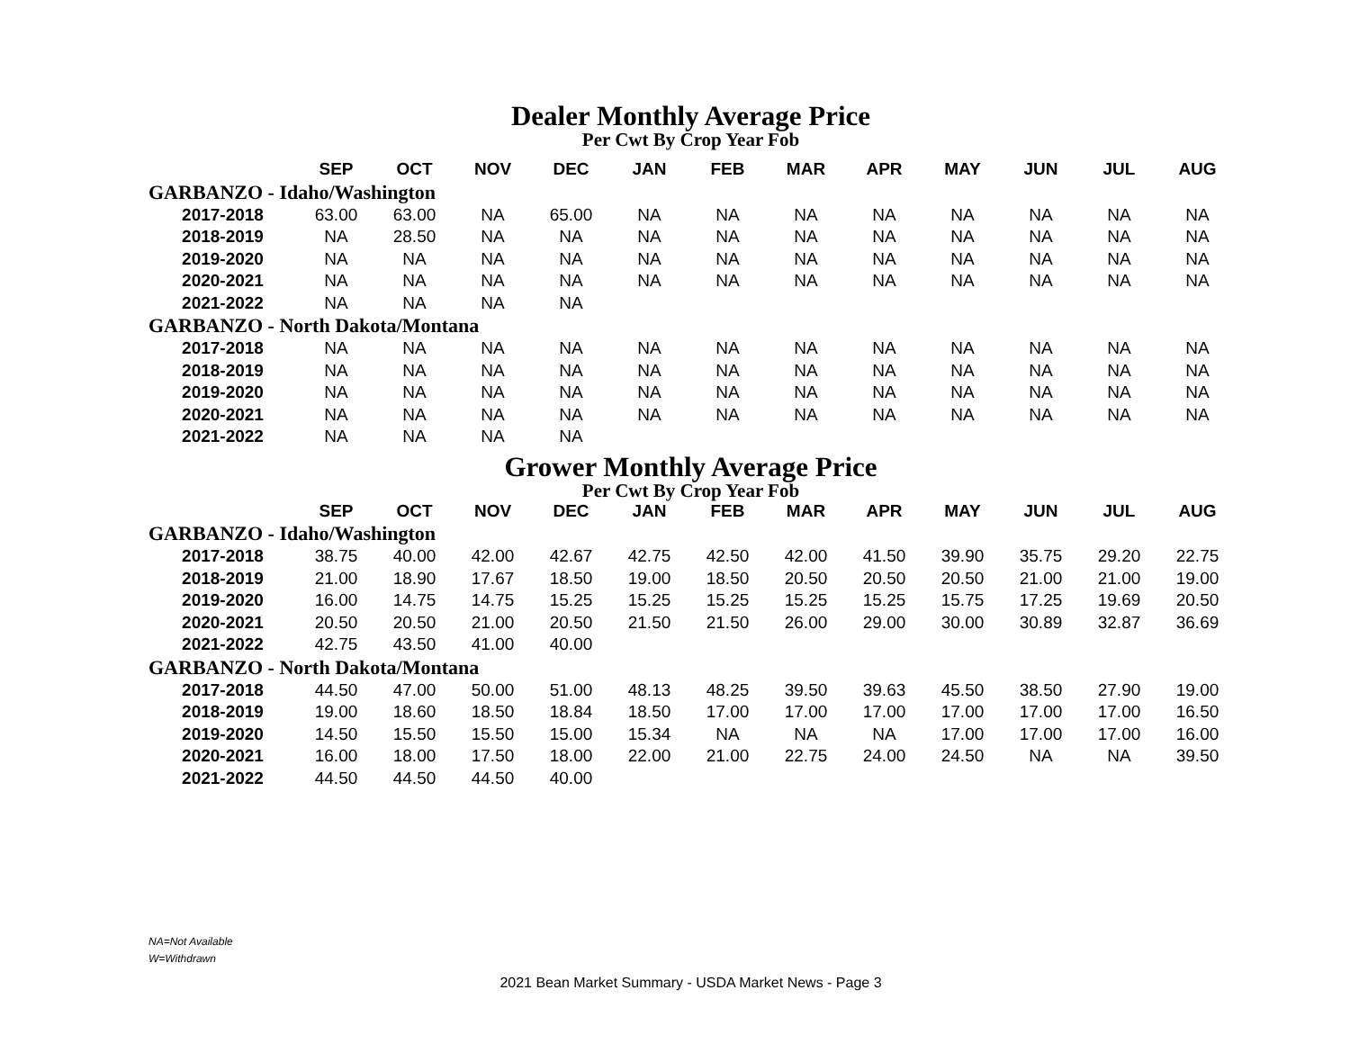Dealer Monthly Average Price
Per Cwt By Crop Year Fob
| | SEP | OCT | NOV | DEC | JAN | FEB | MAR | APR | MAY | JUN | JUL | AUG |
| --- | --- | --- | --- | --- | --- | --- | --- | --- | --- | --- | --- | --- |
| GARBANZO - Idaho/Washington | | | | | | | | | | | | |
| 2017-2018 | 63.00 | 63.00 | NA | 65.00 | NA | NA | NA | NA | NA | NA | NA | NA |
| 2018-2019 | NA | 28.50 | NA | NA | NA | NA | NA | NA | NA | NA | NA | NA |
| 2019-2020 | NA | NA | NA | NA | NA | NA | NA | NA | NA | NA | NA | NA |
| 2020-2021 | NA | NA | NA | NA | NA | NA | NA | NA | NA | NA | NA | NA |
| 2021-2022 | NA | NA | NA | NA | | | | | | | | |
| GARBANZO - North Dakota/Montana | | | | | | | | | | | | |
| 2017-2018 | NA | NA | NA | NA | NA | NA | NA | NA | NA | NA | NA | NA |
| 2018-2019 | NA | NA | NA | NA | NA | NA | NA | NA | NA | NA | NA | NA |
| 2019-2020 | NA | NA | NA | NA | NA | NA | NA | NA | NA | NA | NA | NA |
| 2020-2021 | NA | NA | NA | NA | NA | NA | NA | NA | NA | NA | NA | NA |
| 2021-2022 | NA | NA | NA | NA | | | | | | | | |
Grower Monthly Average Price
Per Cwt By Crop Year Fob
| | SEP | OCT | NOV | DEC | JAN | FEB | MAR | APR | MAY | JUN | JUL | AUG |
| --- | --- | --- | --- | --- | --- | --- | --- | --- | --- | --- | --- | --- |
| GARBANZO - Idaho/Washington | | | | | | | | | | | | |
| 2017-2018 | 38.75 | 40.00 | 42.00 | 42.67 | 42.75 | 42.50 | 42.00 | 41.50 | 39.90 | 35.75 | 29.20 | 22.75 |
| 2018-2019 | 21.00 | 18.90 | 17.67 | 18.50 | 19.00 | 18.50 | 20.50 | 20.50 | 20.50 | 21.00 | 21.00 | 19.00 |
| 2019-2020 | 16.00 | 14.75 | 14.75 | 15.25 | 15.25 | 15.25 | 15.25 | 15.25 | 15.75 | 17.25 | 19.69 | 20.50 |
| 2020-2021 | 20.50 | 20.50 | 21.00 | 20.50 | 21.50 | 21.50 | 26.00 | 29.00 | 30.00 | 30.89 | 32.87 | 36.69 |
| 2021-2022 | 42.75 | 43.50 | 41.00 | 40.00 | | | | | | | | |
| GARBANZO - North Dakota/Montana | | | | | | | | | | | | |
| 2017-2018 | 44.50 | 47.00 | 50.00 | 51.00 | 48.13 | 48.25 | 39.50 | 39.63 | 45.50 | 38.50 | 27.90 | 19.00 |
| 2018-2019 | 19.00 | 18.60 | 18.50 | 18.84 | 18.50 | 17.00 | 17.00 | 17.00 | 17.00 | 17.00 | 17.00 | 16.50 |
| 2019-2020 | 14.50 | 15.50 | 15.50 | 15.00 | 15.34 | NA | NA | NA | 17.00 | 17.00 | 17.00 | 16.00 |
| 2020-2021 | 16.00 | 18.00 | 17.50 | 18.00 | 22.00 | 21.00 | 22.75 | 24.00 | 24.50 | NA | NA | 39.50 |
| 2021-2022 | 44.50 | 44.50 | 44.50 | 40.00 | | | | | | | | |
NA=Not Available
W=Withdrawn
2021 Bean Market Summary - USDA Market News - Page 3